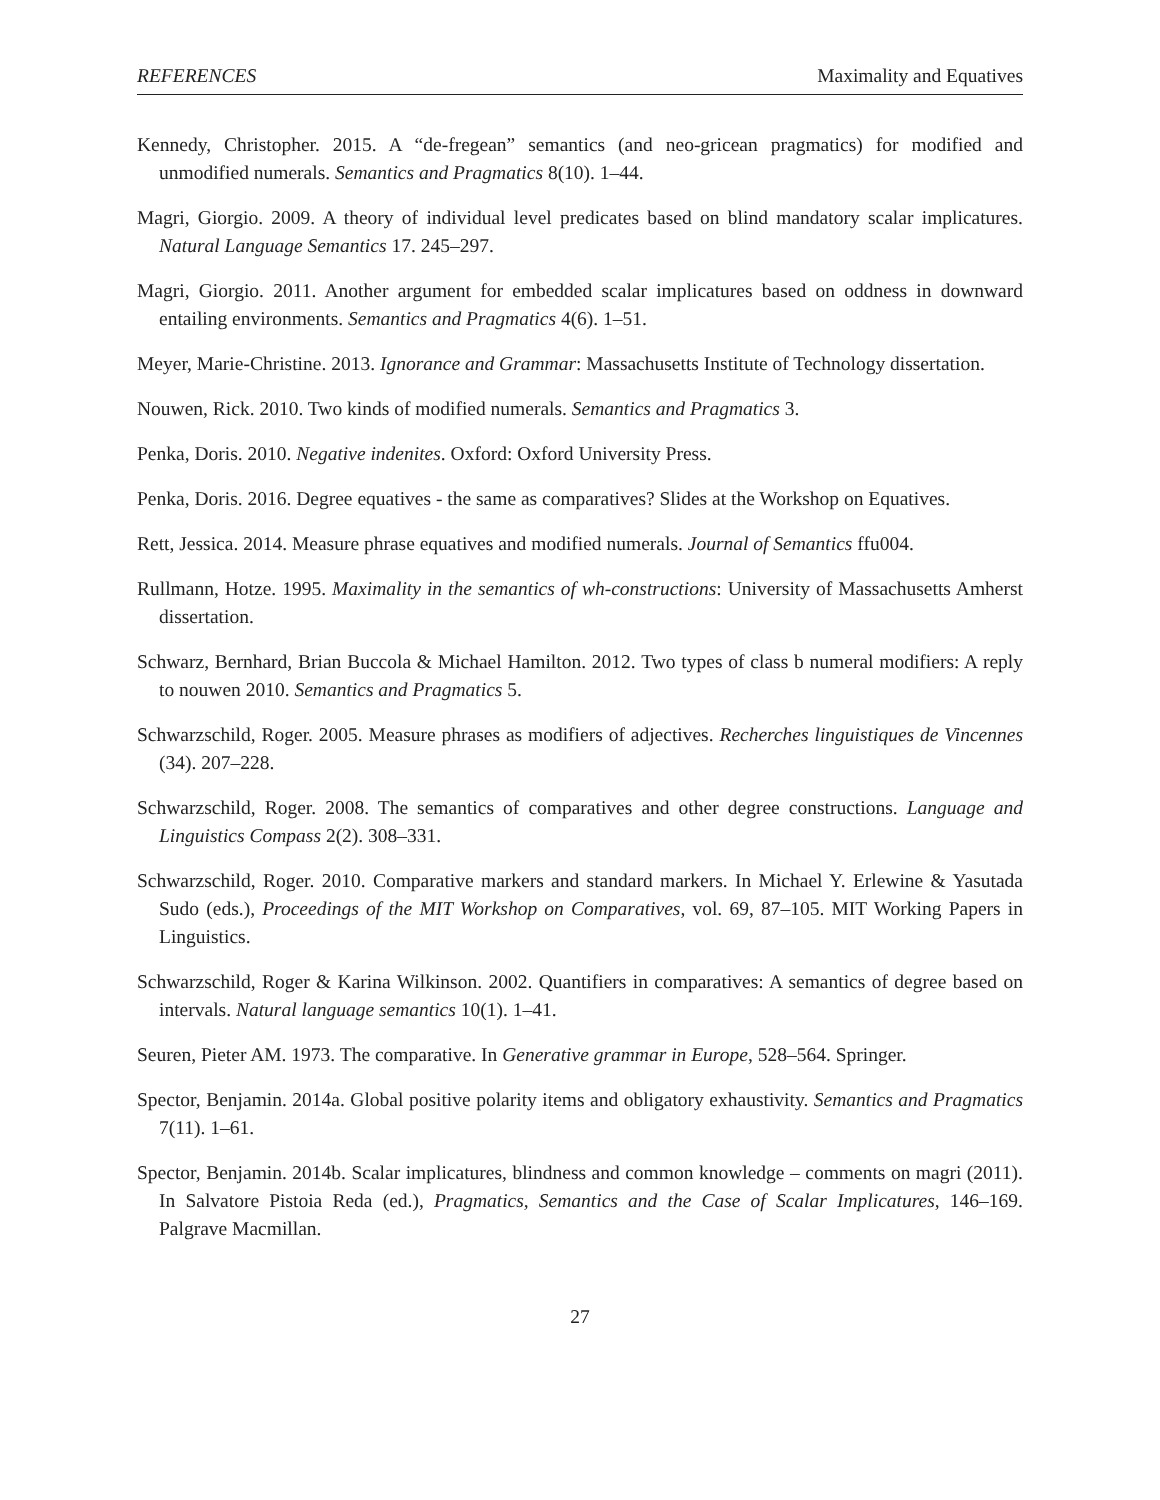REFERENCES Maximality and Equatives
Kennedy, Christopher. 2015. A “de-fregean” semantics (and neo-gricean pragmatics) for modified and unmodified numerals. Semantics and Pragmatics 8(10). 1–44.
Magri, Giorgio. 2009. A theory of individual level predicates based on blind mandatory scalar implicatures. Natural Language Semantics 17. 245–297.
Magri, Giorgio. 2011. Another argument for embedded scalar implicatures based on oddness in downward entailing environments. Semantics and Pragmatics 4(6). 1–51.
Meyer, Marie-Christine. 2013. Ignorance and Grammar: Massachusetts Institute of Technology dissertation.
Nouwen, Rick. 2010. Two kinds of modified numerals. Semantics and Pragmatics 3.
Penka, Doris. 2010. Negative indenites. Oxford: Oxford University Press.
Penka, Doris. 2016. Degree equatives - the same as comparatives? Slides at the Workshop on Equatives.
Rett, Jessica. 2014. Measure phrase equatives and modified numerals. Journal of Semantics ffu004.
Rullmann, Hotze. 1995. Maximality in the semantics of wh-constructions: University of Massachusetts Amherst dissertation.
Schwarz, Bernhard, Brian Buccola & Michael Hamilton. 2012. Two types of class b numeral modifiers: A reply to nouwen 2010. Semantics and Pragmatics 5.
Schwarzschild, Roger. 2005. Measure phrases as modifiers of adjectives. Recherches linguistiques de Vincennes (34). 207–228.
Schwarzschild, Roger. 2008. The semantics of comparatives and other degree constructions. Language and Linguistics Compass 2(2). 308–331.
Schwarzschild, Roger. 2010. Comparative markers and standard markers. In Michael Y. Erlewine & Yasutada Sudo (eds.), Proceedings of the MIT Workshop on Comparatives, vol. 69, 87–105. MIT Working Papers in Linguistics.
Schwarzschild, Roger & Karina Wilkinson. 2002. Quantifiers in comparatives: A semantics of degree based on intervals. Natural language semantics 10(1). 1–41.
Seuren, Pieter AM. 1973. The comparative. In Generative grammar in Europe, 528–564. Springer.
Spector, Benjamin. 2014a. Global positive polarity items and obligatory exhaustivity. Semantics and Pragmatics 7(11). 1–61.
Spector, Benjamin. 2014b. Scalar implicatures, blindness and common knowledge – comments on magri (2011). In Salvatore Pistoia Reda (ed.), Pragmatics, Semantics and the Case of Scalar Implicatures, 146–169. Palgrave Macmillan.
27